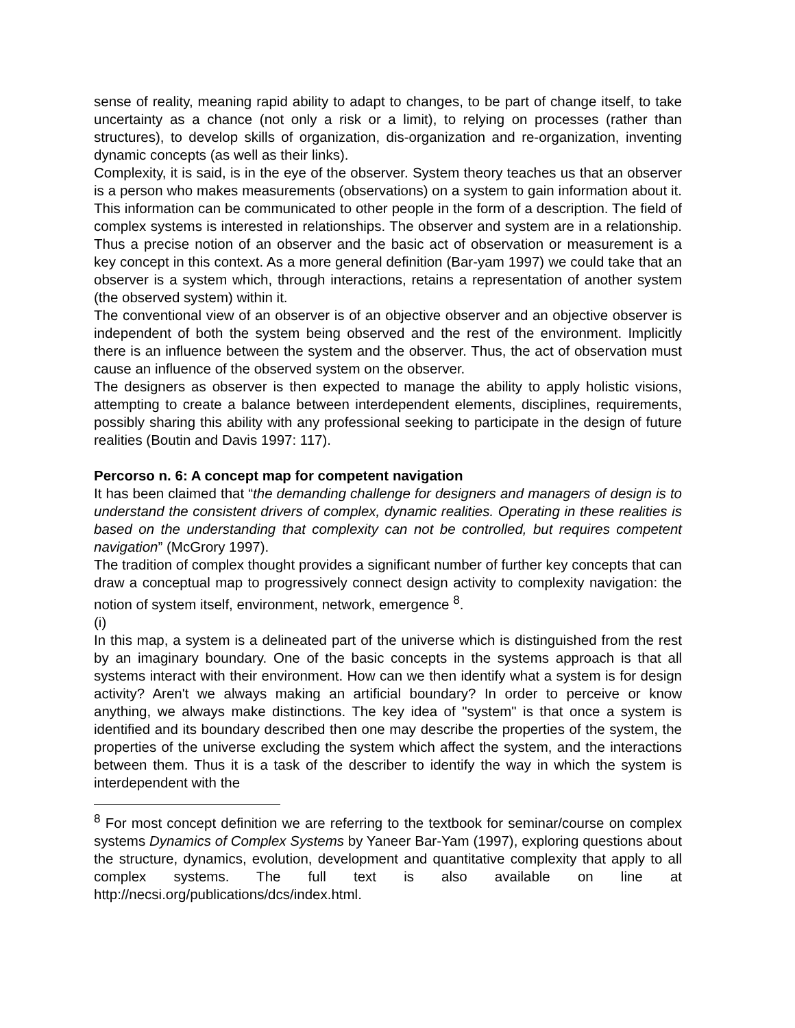sense of reality, meaning rapid ability to adapt to changes, to be part of change itself, to take uncertainty as a chance (not only a risk or a limit), to relying on processes (rather than structures), to develop skills of organization, dis-organization and re-organization, inventing dynamic concepts (as well as their links).
Complexity, it is said, is in the eye of the observer. System theory teaches us that an observer is a person who makes measurements (observations) on a system to gain information about it. This information can be communicated to other people in the form of a description. The field of complex systems is interested in relationships. The observer and system are in a relationship. Thus a precise notion of an observer and the basic act of observation or measurement is a key concept in this context. As a more general definition (Bar-yam 1997) we could take that an observer is a system which, through interactions, retains a representation of another system (the observed system) within it.
The conventional view of an observer is of an objective observer and an objective observer is independent of both the system being observed and the rest of the environment. Implicitly there is an influence between the system and the observer. Thus, the act of observation must cause an influence of the observed system on the observer.
The designers as observer is then expected to manage the ability to apply holistic visions, attempting to create a balance between interdependent elements, disciplines, requirements, possibly sharing this ability with any professional seeking to participate in the design of future realities (Boutin and Davis 1997: 117).
Percorso n. 6: A concept map for competent navigation
It has been claimed that “the demanding challenge for designers and managers of design is to understand the consistent drivers of complex, dynamic realities. Operating in these realities is based on the understanding that complexity can not be controlled, but requires competent navigation” (McGrory 1997).
The tradition of complex thought provides a significant number of further key concepts that can draw a conceptual map to progressively connect design activity to complexity navigation: the notion of system itself, environment, network, emergence <sup>8</sup>.
(i)
In this map, a system is a delineated part of the universe which is distinguished from the rest by an imaginary boundary. One of the basic concepts in the systems approach is that all systems interact with their environment. How can we then identify what a system is for design activity? Aren't we always making an artificial boundary? In order to perceive or know anything, we always make distinctions. The key idea of "system" is that once a system is identified and its boundary described then one may describe the properties of the system, the properties of the universe excluding the system which affect the system, and the interactions between them. Thus it is a task of the describer to identify the way in which the system is interdependent with the
<sup>8</sup> For most concept definition we are referring to the textbook for seminar/course on complex systems Dynamics of Complex Systems by Yaneer Bar-Yam (1997), exploring questions about the structure, dynamics, evolution, development and quantitative complexity that apply to all complex systems. The full text is also available on line at http://necsi.org/publications/dcs/index.html.